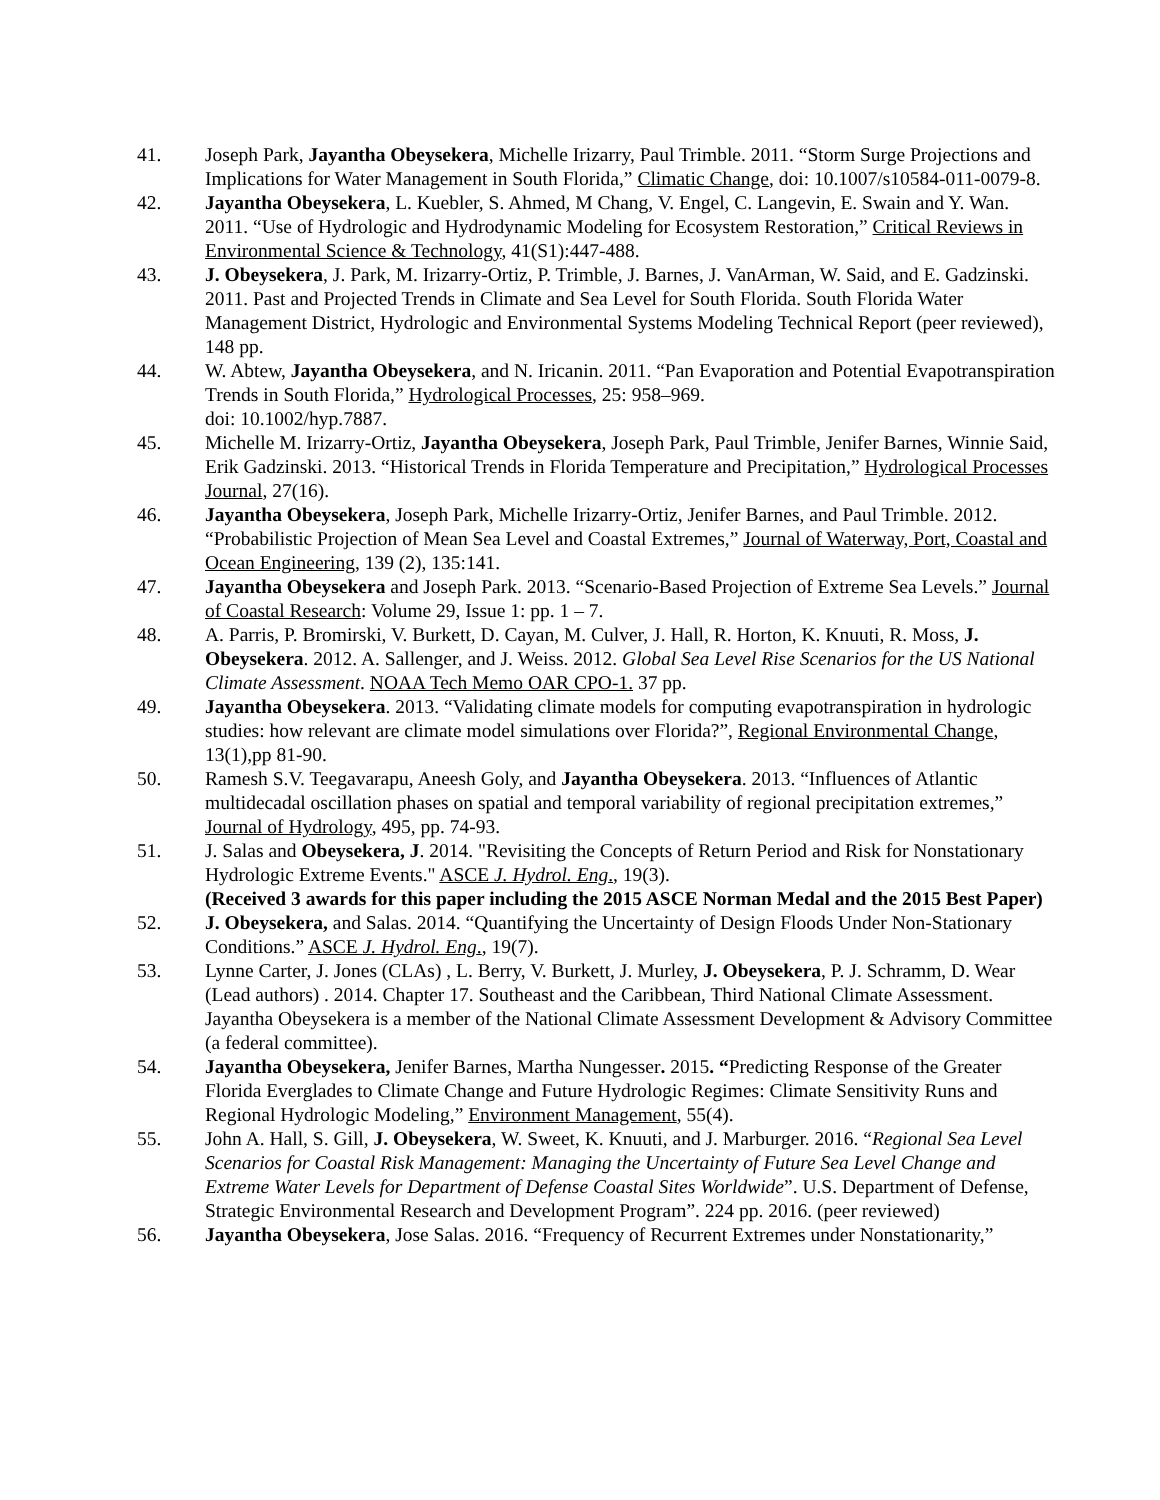41. Joseph Park, Jayantha Obeysekera, Michelle Irizarry, Paul Trimble. 2011. “Storm Surge Projections and Implications for Water Management in South Florida,” Climatic Change, doi: 10.1007/s10584-011-0079-8.
42. Jayantha Obeysekera, L. Kuebler, S. Ahmed, M Chang, V. Engel, C. Langevin, E. Swain and Y. Wan. 2011. “Use of Hydrologic and Hydrodynamic Modeling for Ecosystem Restoration,” Critical Reviews in Environmental Science & Technology, 41(S1):447-488.
43. J. Obeysekera, J. Park, M. Irizarry-Ortiz, P. Trimble, J. Barnes, J. VanArman, W. Said, and E. Gadzinski. 2011. Past and Projected Trends in Climate and Sea Level for South Florida. South Florida Water Management District, Hydrologic and Environmental Systems Modeling Technical Report (peer reviewed), 148 pp.
44. W. Abtew, Jayantha Obeysekera, and N. Iricanin. 2011. “Pan Evaporation and Potential Evapotranspiration Trends in South Florida,” Hydrological Processes, 25: 958–969.
doi: 10.1002/hyp.7887.
45. Michelle M. Irizarry-Ortiz, Jayantha Obeysekera, Joseph Park, Paul Trimble, Jenifer Barnes, Winnie Said, Erik Gadzinski. 2013. “Historical Trends in Florida Temperature and Precipitation,” Hydrological Processes Journal, 27(16).
46. Jayantha Obeysekera, Joseph Park, Michelle Irizarry-Ortiz, Jenifer Barnes, and Paul Trimble. 2012. “Probabilistic Projection of Mean Sea Level and Coastal Extremes,” Journal of Waterway, Port, Coastal and Ocean Engineering, 139 (2), 135:141.
47. Jayantha Obeysekera and Joseph Park. 2013. “Scenario-Based Projection of Extreme Sea Levels.” Journal of Coastal Research: Volume 29, Issue 1: pp. 1 – 7.
48. A. Parris, P. Bromirski, V. Burkett, D. Cayan, M. Culver, J. Hall, R. Horton, K. Knuuti, R. Moss, J. Obeysekera. 2012. A. Sallenger, and J. Weiss. 2012. Global Sea Level Rise Scenarios for the US National Climate Assessment. NOAA Tech Memo OAR CPO-1. 37 pp.
49. Jayantha Obeysekera. 2013. “Validating climate models for computing evapotranspiration in hydrologic studies: how relevant are climate model simulations over Florida?”, Regional Environmental Change, 13(1),pp 81-90.
50. Ramesh S.V. Teegavarapu, Aneesh Goly, and Jayantha Obeysekera. 2013. “Influences of Atlantic multidecadal oscillation phases on spatial and temporal variability of regional precipitation extremes,” Journal of Hydrology, 495, pp. 74-93.
51. J. Salas and Obeysekera, J. 2014. "Revisiting the Concepts of Return Period and Risk for Nonstationary Hydrologic Extreme Events." ASCE J. Hydrol. Eng., 19(3).
(Received 3 awards for this paper including the 2015 ASCE Norman Medal and the 2015 Best Paper)
52. J. Obeysekera, and Salas. 2014. “Quantifying the Uncertainty of Design Floods Under Non-Stationary Conditions.” ASCE J. Hydrol. Eng., 19(7).
53. Lynne Carter, J. Jones (CLAs) , L. Berry, V. Burkett, J. Murley, J. Obeysekera, P. J. Schramm, D. Wear (Lead authors) . 2014. Chapter 17. Southeast and the Caribbean, Third National Climate Assessment. Jayantha Obeysekera is a member of the National Climate Assessment Development & Advisory Committee (a federal committee).
54. Jayantha Obeysekera, Jenifer Barnes, Martha Nungesser. 2015. “Predicting Response of the Greater Florida Everglades to Climate Change and Future Hydrologic Regimes: Climate Sensitivity Runs and Regional Hydrologic Modeling,” Environment Management, 55(4).
55. John A. Hall, S. Gill, J. Obeysekera, W. Sweet, K. Knuuti, and J. Marburger. 2016. “Regional Sea Level Scenarios for Coastal Risk Management: Managing the Uncertainty of Future Sea Level Change and Extreme Water Levels for Department of Defense Coastal Sites Worldwide”. U.S. Department of Defense, Strategic Environmental Research and Development Program”. 224 pp. 2016. (peer reviewed)
56. Jayantha Obeysekera, Jose Salas. 2016. “Frequency of Recurrent Extremes under Nonstationarity,”